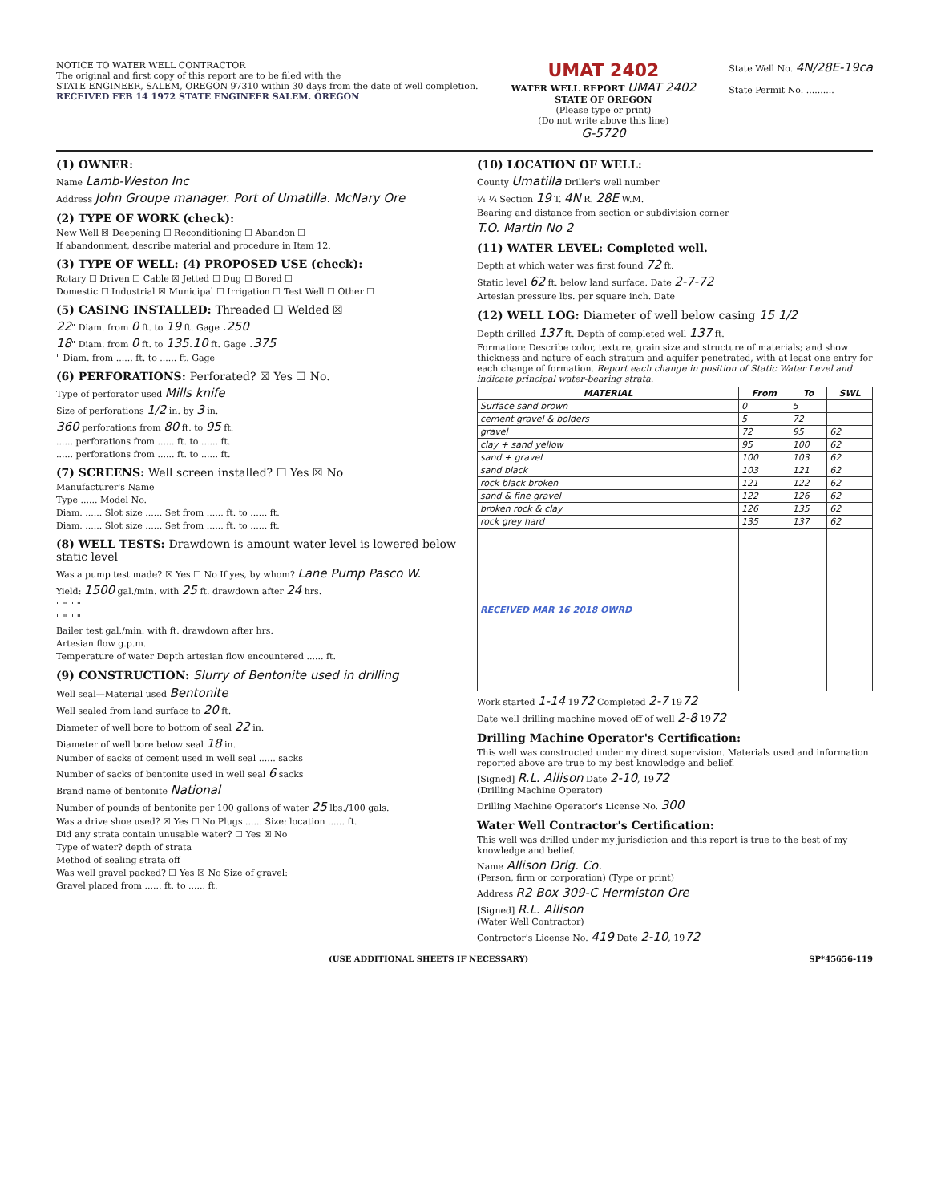NOTICE TO WATER WELL CONTRACTOR
The original and first copy of this report are to be filed with the
STATE ENGINEER, SALEM, OREGON 97310 within 30 days from the date of well completion.
RECEIVED FEB 14 1972 STATE ENGINEER SALEM. OREGON
UMAT 2402
WATER WELL REPORT UMAT 2402
STATE OF OREGON
(Please type or print)
(Do not write above this line)
G-5720
State Well No. 4N/28E-19ca
State Permit No. ..........
(1) OWNER:
Name Lamb-Weston Inc
Address John Groupe manager. Port of Umatilla. McNary Ore
(2) TYPE OF WORK (check):
New Well ☒ Deepening ☐ Reconditioning ☐ Abandon ☐
If abandonment, describe material and procedure in Item 12.
(3) TYPE OF WELL: (4) PROPOSED USE (check):
Rotary ☐ Driven ☐ Cable ☒ Jetted ☐ Dug ☐ Bored ☐
Domestic ☐ Industrial ☒ Municipal ☐ Irrigation ☐ Test Well ☐ Other ☐
(5) CASING INSTALLED: Threaded ☐ Welded ☒
22" Diam. from 0 ft. to 19 ft. Gage .250
18" Diam. from 0 ft. to 135.10 ft. Gage .375
" Diam. from ...... ft. to ...... ft. Gage
(6) PERFORATIONS: Perforated? ☒ Yes ☐ No.
Type of perforator used Mills knife
Size of perforations 1/2 in. by 3 in.
360 perforations from 80 ft. to 95 ft.
...... perforations from ...... ft. to ...... ft.
...... perforations from ...... ft. to ...... ft.
(7) SCREENS: Well screen installed? ☐ Yes ☒ No
Manufacturer's Name
Type ...... Model No.
Diam. ...... Slot size ...... Set from ...... ft. to ...... ft.
Diam. ...... Slot size ...... Set from ...... ft. to ...... ft.
(8) WELL TESTS: Drawdown is amount water level is lowered below static level
Was a pump test made? ☒ Yes ☐ No If yes, by whom? Lane Pump Pasco W.
Yield: 1500 gal./min. with 25 ft. drawdown after 24 hrs.
" " " "
" " " "
Bailer test gal./min. with ft. drawdown after hrs.
Artesian flow g.p.m.
Temperature of water Depth artesian flow encountered ...... ft.
(9) CONSTRUCTION: Slurry of Bentonite used in drilling
Well seal—Material used Bentonite
Well sealed from land surface to 20 ft.
Diameter of well bore to bottom of seal 22 in.
Diameter of well bore below seal 18 in.
Number of sacks of cement used in well seal ...... sacks
Number of sacks of bentonite used in well seal 6 sacks
Brand name of bentonite National
Number of pounds of bentonite per 100 gallons of water 25 lbs./100 gals.
Was a drive shoe used? ☒ Yes ☐ No Plugs ...... Size: location ...... ft.
Did any strata contain unusable water? ☐ Yes ☒ No
Type of water? depth of strata
Method of sealing strata off
Was well gravel packed? ☐ Yes ☒ No Size of gravel:
Gravel placed from ...... ft. to ...... ft.
(10) LOCATION OF WELL:
County Umatilla Driller's well number
¼ ¼ Section 19 T. 4N R. 28E W.M.
Bearing and distance from section or subdivision corner
T.O. Martin No 2
(11) WATER LEVEL: Completed well.
Depth at which water was first found 72 ft.
Static level 62 ft. below land surface. Date 2-7-72
Artesian pressure lbs. per square inch. Date
(12) WELL LOG: Diameter of well below casing 15 1/2
Depth drilled 137 ft. Depth of completed well 137 ft.
Formation: Describe color, texture, grain size and structure of materials; and show thickness and nature of each stratum and aquifer penetrated, with at least one entry for each change of formation. Report each change in position of Static Water Level and indicate principal water-bearing strata.
| MATERIAL | From | To | SWL |
| --- | --- | --- | --- |
| Surface sand brown | 0 | 5 | |
| cement gravel & bolders | 5 | 72 | |
| gravel | 72 | 95 | 62 |
| clay + sand yellow | 95 | 100 | 62 |
| sand + gravel | 100 | 103 | 62 |
| sand black | 103 | 121 | 62 |
| rock black broken | 121 | 122 | 62 |
| sand & fine gravel | 122 | 126 | 62 |
| broken rock & clay | 126 | 135 | 62 |
| rock grey hard | 135 | 137 | 62 |
| RECEIVED MAR 16 2018 OWRD | | | |
Work started 1-14 1972 Completed 2-7 1972
Date well drilling machine moved off of well 2-8 1972
Drilling Machine Operator's Certification:
This well was constructed under my direct supervision. Materials used and information reported above are true to my best knowledge and belief.
[Signed] R.L. Allison Date 2-10, 1972
(Drilling Machine Operator)
Drilling Machine Operator's License No. 300
Water Well Contractor's Certification:
This well was drilled under my jurisdiction and this report is true to the best of my knowledge and belief.
Name Allison Drlg. Co.
(Person, firm or corporation) (Type or print)
Address R2 Box 309-C Hermiston Ore
[Signed] R.L. Allison
(Water Well Contractor)
Contractor's License No. 419 Date 2-10, 1972
(USE ADDITIONAL SHEETS IF NECESSARY) SP*45656-119